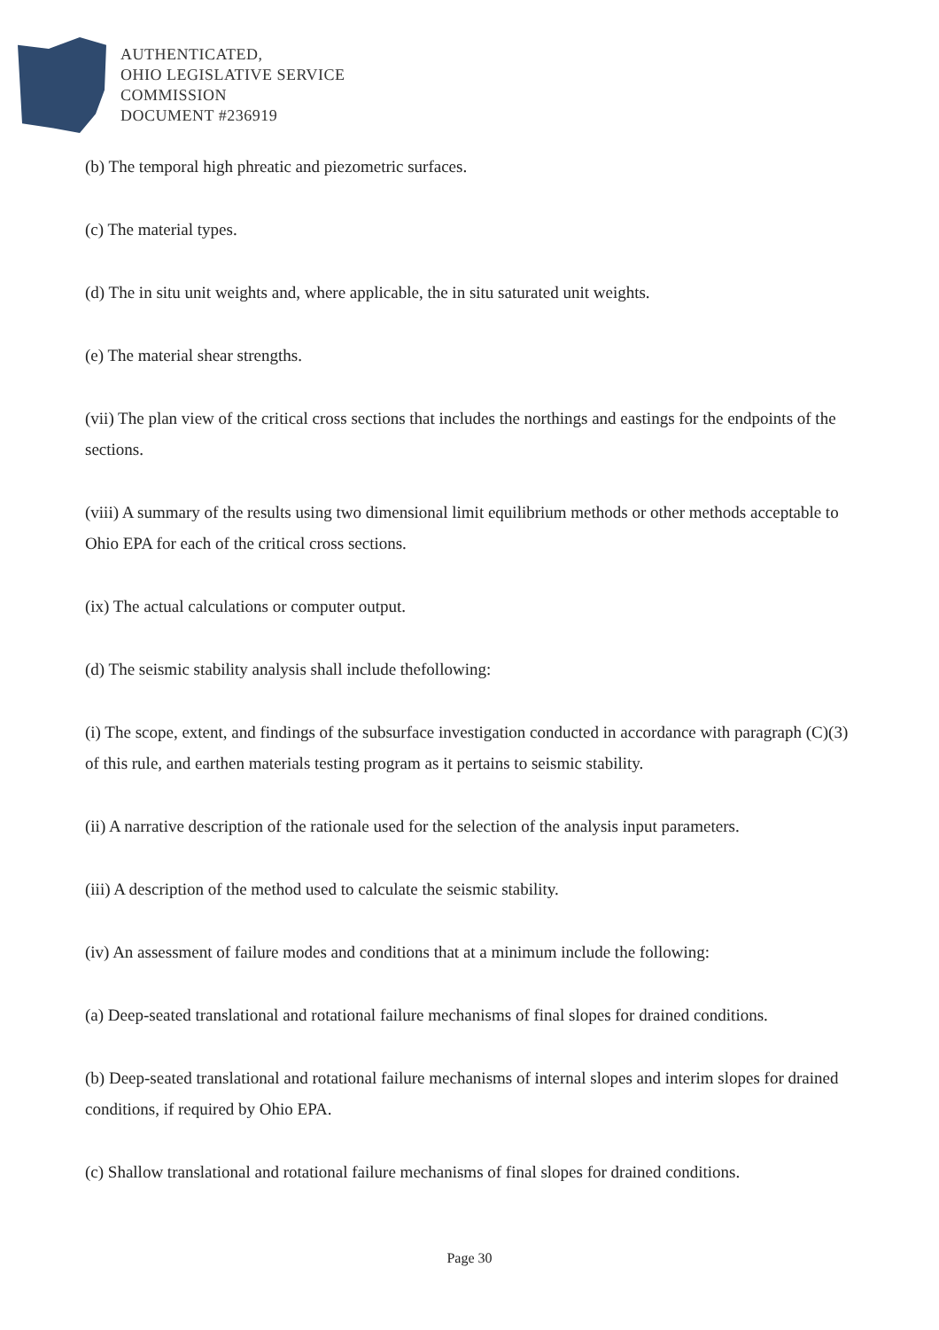AUTHENTICATED,
OHIO LEGISLATIVE SERVICE
COMMISSION
DOCUMENT #236919
(b) The temporal high phreatic and piezometric surfaces.
(c) The material types.
(d) The in situ unit weights and, where applicable, the in situ saturated unit weights.
(e) The material shear strengths.
(vii) The plan view of the critical cross sections that includes the northings and eastings for the endpoints of the sections.
(viii) A summary of the results using two dimensional limit equilibrium methods or other methods acceptable to Ohio EPA for each of the critical cross sections.
(ix) The actual calculations or computer output.
(d) The seismic stability analysis shall include thefollowing:
(i) The scope, extent, and findings of the subsurface investigation conducted in accordance with paragraph (C)(3) of this rule, and earthen materials testing program as it pertains to seismic stability.
(ii) A narrative description of the rationale used for the selection of the analysis input parameters.
(iii) A description of the method used to calculate the seismic stability.
(iv) An assessment of failure modes and conditions that at a minimum include the following:
(a) Deep-seated translational and rotational failure mechanisms of final slopes for drained conditions.
(b) Deep-seated translational and rotational failure mechanisms of internal slopes and interim slopes for drained conditions, if required by Ohio EPA.
(c) Shallow translational and rotational failure mechanisms of final slopes for drained conditions.
Page 30